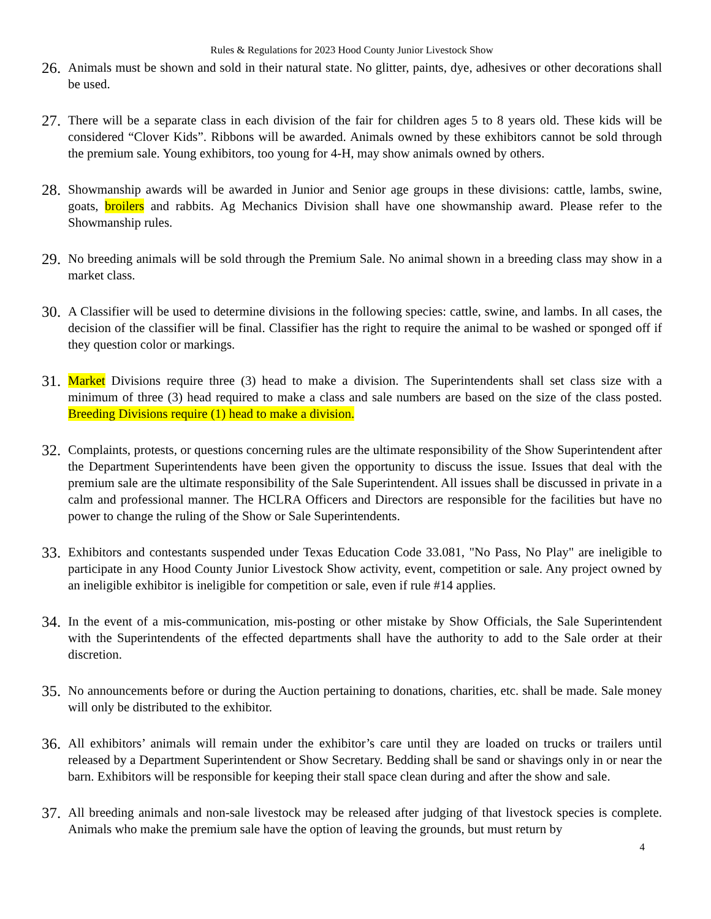Rules & Regulations for 2023 Hood County Junior Livestock Show
26.
Animals must be shown and sold in their natural state. No glitter, paints, dye, adhesives or other decorations shall be used.
27.
There will be a separate class in each division of the fair for children ages 5 to 8 years old. These kids will be considered “Clover Kids”. Ribbons will be awarded. Animals owned by these exhibitors cannot be sold through the premium sale. Young exhibitors, too young for 4-H, may show animals owned by others.
28.
Showmanship awards will be awarded in Junior and Senior age groups in these divisions: cattle, lambs, swine, goats, broilers and rabbits. Ag Mechanics Division shall have one showmanship award. Please refer to the Showmanship rules.
29.
No breeding animals will be sold through the Premium Sale. No animal shown in a breeding class may show in a market class.
30.
A Classifier will be used to determine divisions in the following species: cattle, swine, and lambs. In all cases, the decision of the classifier will be final. Classifier has the right to require the animal to be washed or sponged off if they question color or markings.
31.
Market Divisions require three (3) head to make a division. The Superintendents shall set class size with a minimum of three (3) head required to make a class and sale numbers are based on the size of the class posted. Breeding Divisions require (1) head to make a division.
32.
Complaints, protests, or questions concerning rules are the ultimate responsibility of the Show Superintendent after the Department Superintendents have been given the opportunity to discuss the issue. Issues that deal with the premium sale are the ultimate responsibility of the Sale Superintendent. All issues shall be discussed in private in a calm and professional manner. The HCLRA Officers and Directors are responsible for the facilities but have no power to change the ruling of the Show or Sale Superintendents.
33.
Exhibitors and contestants suspended under Texas Education Code 33.081, "No Pass, No Play" are ineligible to participate in any Hood County Junior Livestock Show activity, event, competition or sale. Any project owned by an ineligible exhibitor is ineligible for competition or sale, even if rule #14 applies.
34.
In the event of a mis-communication, mis-posting or other mistake by Show Officials, the Sale Superintendent with the Superintendents of the effected departments shall have the authority to add to the Sale order at their discretion.
35.
No announcements before or during the Auction pertaining to donations, charities, etc. shall be made. Sale money will only be distributed to the exhibitor.
36.
All exhibitors’ animals will remain under the exhibitor’s care until they are loaded on trucks or trailers until released by a Department Superintendent or Show Secretary. Bedding shall be sand or shavings only in or near the barn. Exhibitors will be responsible for keeping their stall space clean during and after the show and sale.
37.
All breeding animals and non-sale livestock may be released after judging of that livestock species is complete. Animals who make the premium sale have the option of leaving the grounds, but must return by
4